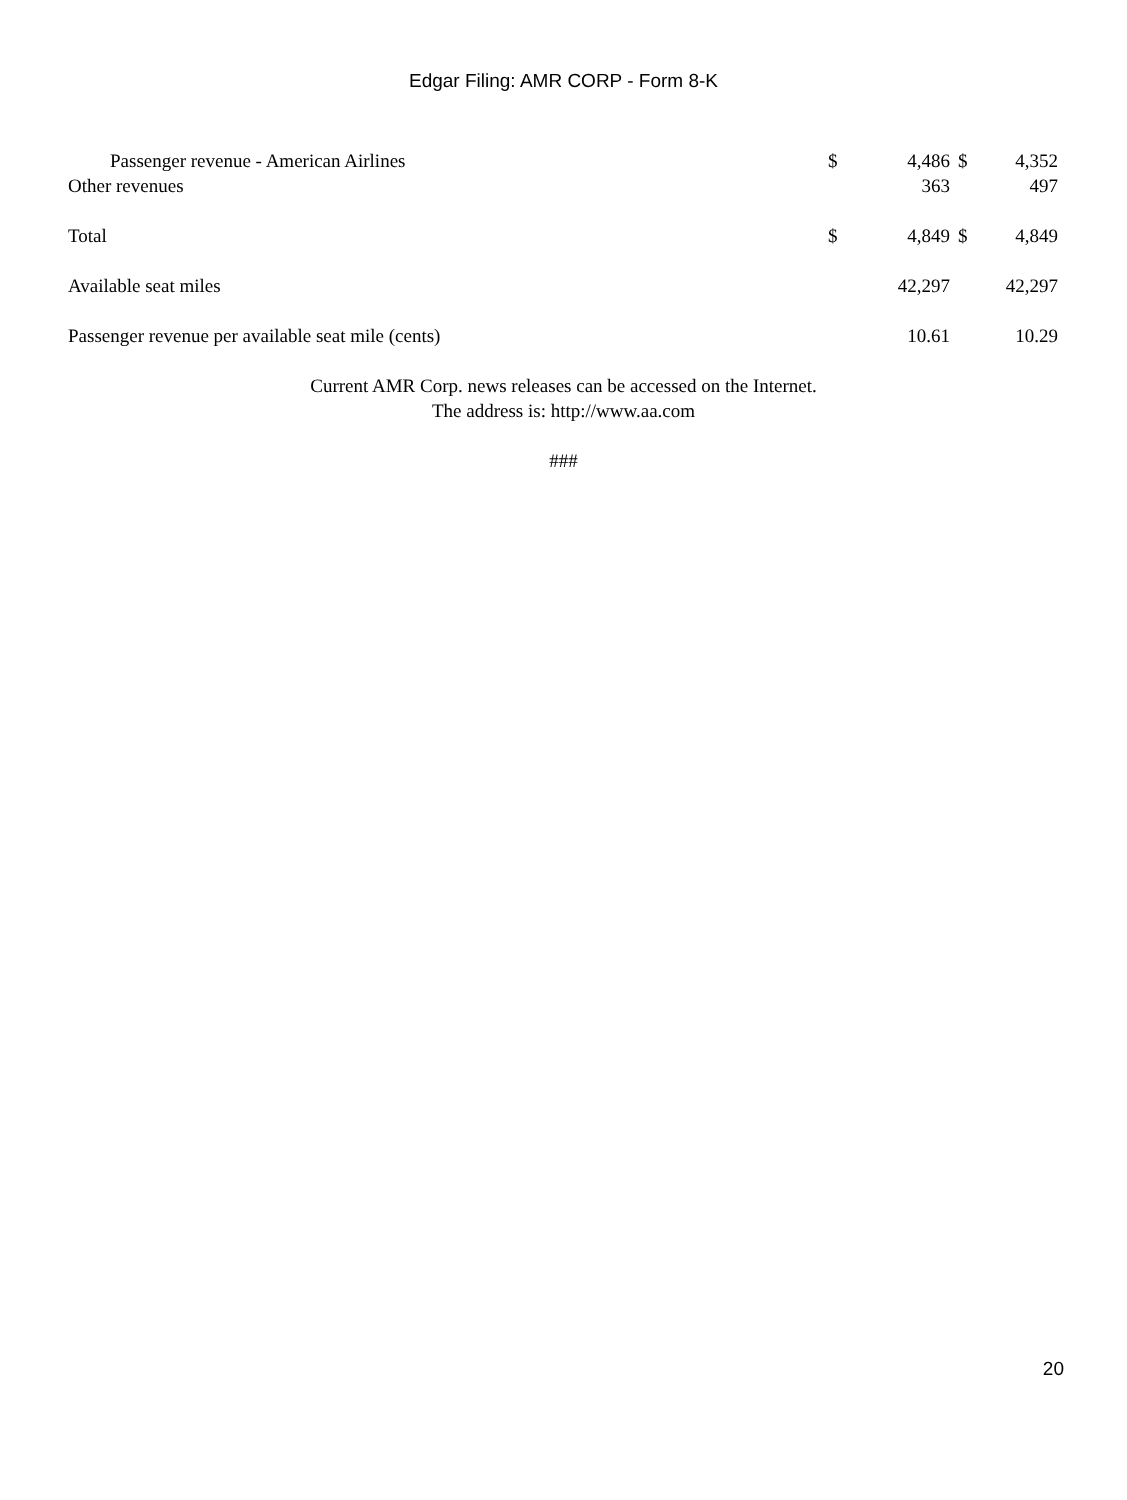Edgar Filing: AMR CORP - Form 8-K
| Passenger revenue - American Airlines | $ | 4,486 | $ | 4,352 |
| Other revenues | | 363 | | 497 |
| Total | $ | 4,849 | $ | 4,849 |
| Available seat miles | | 42,297 | | 42,297 |
| Passenger revenue per available seat mile (cents) | | 10.61 | | 10.29 |
Current AMR Corp. news releases can be accessed on the Internet.
The address is: http://www.aa.com
###
20